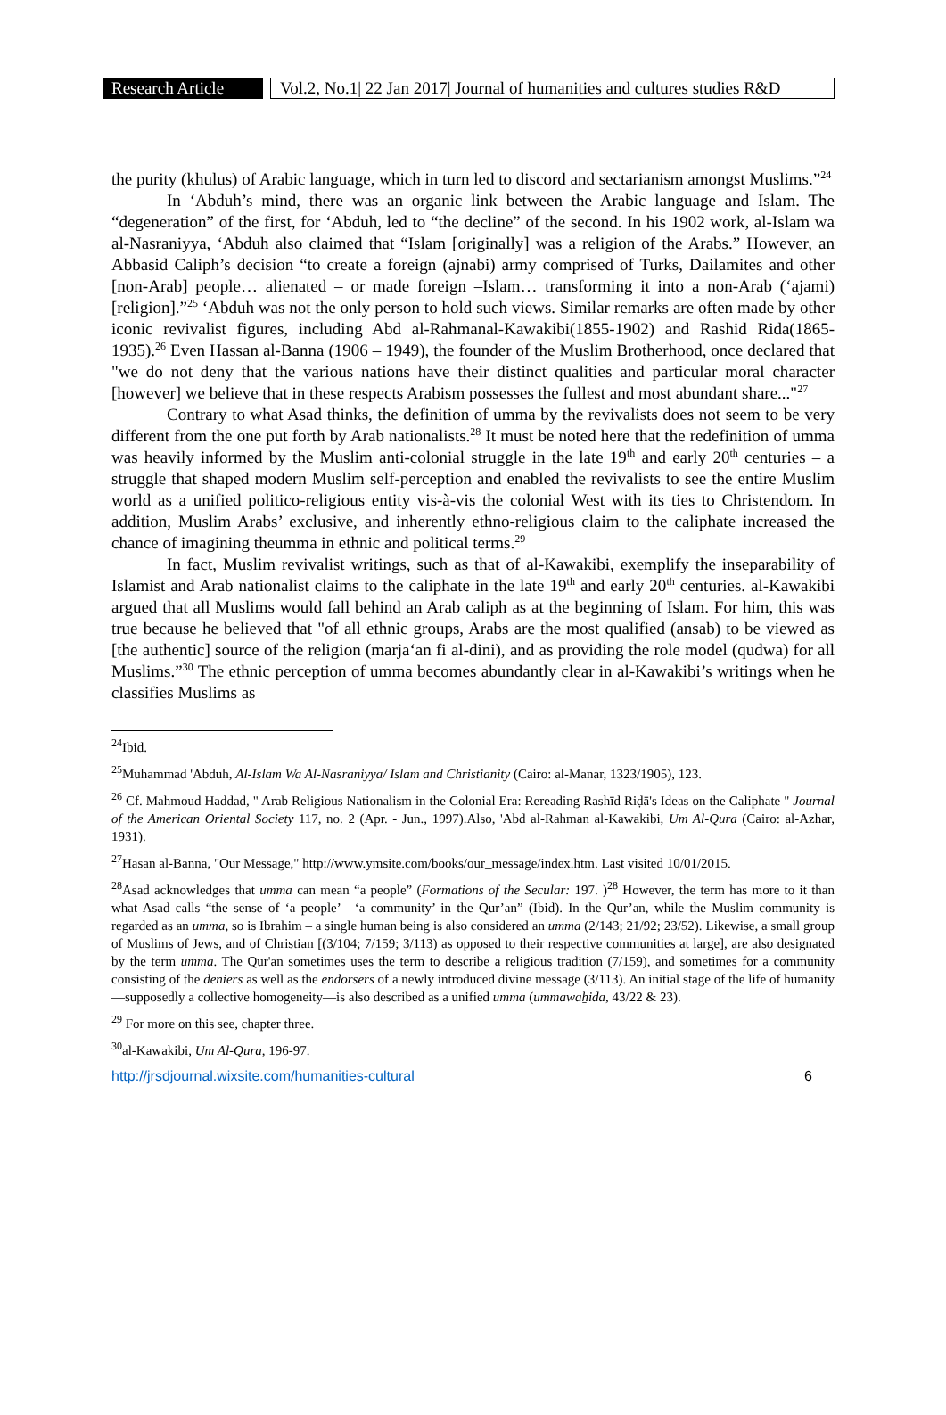Research Article
Vol.2, No.1| 22 Jan 2017| Journal of humanities and cultures studies R&D
the purity (khulus) of Arabic language, which in turn led to discord and sectarianism amongst Muslims.”<sup>24</sup>
In ‘Abduh’s mind, there was an organic link between the Arabic language and Islam. The “degeneration” of the first, for ‘Abduh, led to “the decline” of the second. In his 1902 work, al-Islam wa al-Nasraniyya, ‘Abduh also claimed that “Islam [originally] was a religion of the Arabs.” However, an Abbasid Caliph’s decision “to create a foreign (ajnabi) army comprised of Turks, Dailamites and other [non-Arab] people… alienated – or made foreign –Islam… transforming it into a non-Arab (‘ajami) [religion].”<sup>25</sup> ‘Abduh was not the only person to hold such views. Similar remarks are often made by other iconic revivalist figures, including Abd al-Rahmanal-Kawakibi(1855-1902) and Rashid Rida(1865-1935).<sup>26</sup> Even Hassan al-Banna (1906 – 1949), the founder of the Muslim Brotherhood, once declared that "we do not deny that the various nations have their distinct qualities and particular moral character [however] we believe that in these respects Arabism possesses the fullest and most abundant share..."<sup>27</sup>
Contrary to what Asad thinks, the definition of umma by the revivalists does not seem to be very different from the one put forth by Arab nationalists.<sup>28</sup> It must be noted here that the redefinition of umma was heavily informed by the Muslim anti-colonial struggle in the late 19<sup>th</sup> and early 20<sup>th</sup> centuries – a struggle that shaped modern Muslim self-perception and enabled the revivalists to see the entire Muslim world as a unified politico-religious entity vis-à-vis the colonial West with its ties to Christendom. In addition, Muslim Arabs’ exclusive, and inherently ethno-religious claim to the caliphate increased the chance of imagining theumma in ethnic and political terms.<sup>29</sup>
In fact, Muslim revivalist writings, such as that of al-Kawakibi, exemplify the inseparability of Islamist and Arab nationalist claims to the caliphate in the late 19<sup>th</sup> and early 20<sup>th</sup> centuries. al-Kawakibi argued that all Muslims would fall behind an Arab caliph as at the beginning of Islam. For him, this was true because he believed that "of all ethnic groups, Arabs are the most qualified (ansab) to be viewed as [the authentic] source of the religion (marja‘an fi al-dini), and as providing the role model (qudwa) for all Muslims.”<sup>30</sup> The ethnic perception of umma becomes abundantly clear in al-Kawakibi’s writings when he classifies Muslims as
<sup>24</sup> Ibid.
<sup>25</sup> Muhammad 'Abduh, Al-Islam Wa Al-Nasraniyya/ Islam and Christianity (Cairo: al-Manar, 1323/1905), 123.
<sup>26</sup> Cf. Mahmoud Haddad, " Arab Religious Nationalism in the Colonial Era: Rereading Rashīd Riḍā's Ideas on the Caliphate " Journal of the American Oriental Society 117, no. 2 (Apr. - Jun., 1997).Also, 'Abd al-Rahman al-Kawakibi, Um Al-Qura (Cairo: al-Azhar, 1931).
<sup>27</sup> Hasan al-Banna, "Our Message," http://www.ymsite.com/books/our_message/index.htm. Last visited 10/01/2015.
<sup>28</sup> Asad acknowledges that umma can mean “a people” (Formations of the Secular: 197. )<sup>28</sup> However, the term has more to it than what Asad calls “the sense of ‘a people’—‘a community’ in the Qur’an” (Ibid). In the Qur’an, while the Muslim community is regarded as an umma, so is Ibrahim – a single human being is also considered an umma (2/143; 21/92; 23/52). Likewise, a small group of Muslims of Jews, and of Christian [(3/104; 7/159; 3/113) as opposed to their respective communities at large], are also designated by the term umma. The Qur'an sometimes uses the term to describe a religious tradition (7/159), and sometimes for a community consisting of the deniers as well as the endorsers of a newly introduced divine message (3/113). An initial stage of the life of humanity—supposedly a collective homogeneity—is also described as a unified umma (ummawaẖida, 43/22 & 23).
<sup>29</sup> For more on this see, chapter three.
<sup>30</sup> al-Kawakibi, Um Al-Qura, 196-97.
http://jrsdjournal.wixsite.com/humanities-cultural 6